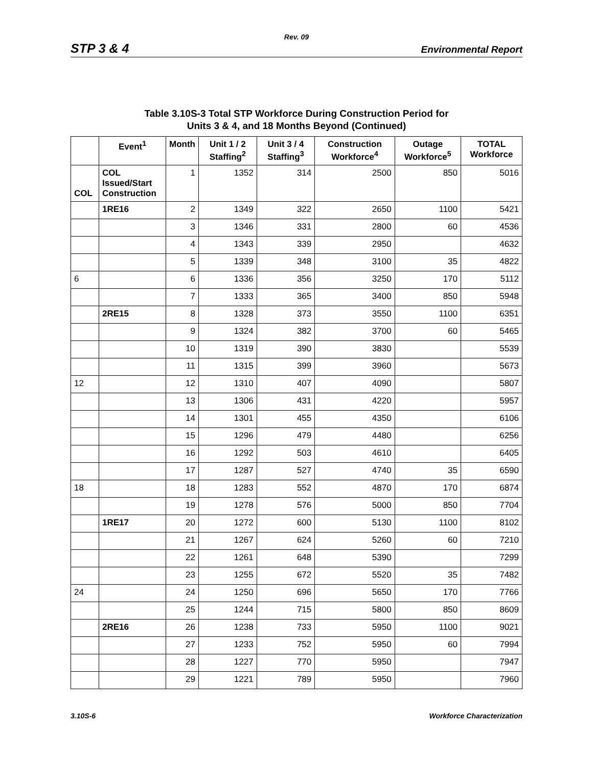Rev. 09
STP 3 & 4 Environmental Report
Table 3.10S-3 Total STP Workforce During Construction Period for
Units 3 & 4, and 18 Months Beyond (Continued)
| | Event<sup>1</sup> | Month | Unit 1 / 2 Staffing<sup>2</sup> | Unit 3 / 4 Staffing<sup>3</sup> | Construction Workforce<sup>4</sup> | Outage Workforce<sup>5</sup> | TOTAL Workforce |
| --- | --- | --- | --- | --- | --- | --- | --- |
| COL | COL Issued/Start Construction | 1 | 1352 | 314 | 2500 | 850 | 5016 |
| | 1RE16 | 2 | 1349 | 322 | 2650 | 1100 | 5421 |
| | | 3 | 1346 | 331 | 2800 | 60 | 4536 |
| | | 4 | 1343 | 339 | 2950 | | 4632 |
| | | 5 | 1339 | 348 | 3100 | 35 | 4822 |
| 6 | | 6 | 1336 | 356 | 3250 | 170 | 5112 |
| | | 7 | 1333 | 365 | 3400 | 850 | 5948 |
| | 2RE15 | 8 | 1328 | 373 | 3550 | 1100 | 6351 |
| | | 9 | 1324 | 382 | 3700 | 60 | 5465 |
| | | 10 | 1319 | 390 | 3830 | | 5539 |
| | | 11 | 1315 | 399 | 3960 | | 5673 |
| 12 | | 12 | 1310 | 407 | 4090 | | 5807 |
| | | 13 | 1306 | 431 | 4220 | | 5957 |
| | | 14 | 1301 | 455 | 4350 | | 6106 |
| | | 15 | 1296 | 479 | 4480 | | 6256 |
| | | 16 | 1292 | 503 | 4610 | | 6405 |
| | | 17 | 1287 | 527 | 4740 | 35 | 6590 |
| 18 | | 18 | 1283 | 552 | 4870 | 170 | 6874 |
| | | 19 | 1278 | 576 | 5000 | 850 | 7704 |
| | 1RE17 | 20 | 1272 | 600 | 5130 | 1100 | 8102 |
| | | 21 | 1267 | 624 | 5260 | 60 | 7210 |
| | | 22 | 1261 | 648 | 5390 | | 7299 |
| | | 23 | 1255 | 672 | 5520 | 35 | 7482 |
| 24 | | 24 | 1250 | 696 | 5650 | 170 | 7766 |
| | | 25 | 1244 | 715 | 5800 | 850 | 8609 |
| | 2RE16 | 26 | 1238 | 733 | 5950 | 1100 | 9021 |
| | | 27 | 1233 | 752 | 5950 | 60 | 7994 |
| | | 28 | 1227 | 770 | 5950 | | 7947 |
| | | 29 | 1221 | 789 | 5950 | | 7960 |
3.10S-6 Workforce Characterization